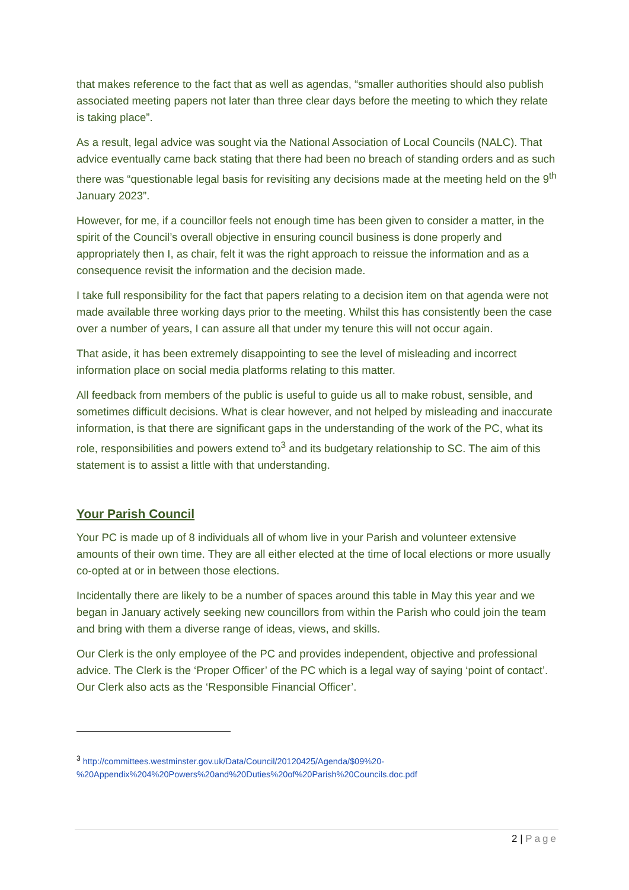that makes reference to the fact that as well as agendas, “smaller authorities should also publish associated meeting papers not later than three clear days before the meeting to which they relate is taking place”.
As a result, legal advice was sought via the National Association of Local Councils (NALC). That advice eventually came back stating that there had been no breach of standing orders and as such there was “questionable legal basis for revisiting any decisions made at the meeting held on the 9<sup>th</sup> January 2023”.
However, for me, if a councillor feels not enough time has been given to consider a matter, in the spirit of the Council’s overall objective in ensuring council business is done properly and appropriately then I, as chair, felt it was the right approach to reissue the information and as a consequence revisit the information and the decision made.
I take full responsibility for the fact that papers relating to a decision item on that agenda were not made available three working days prior to the meeting. Whilst this has consistently been the case over a number of years, I can assure all that under my tenure this will not occur again.
That aside, it has been extremely disappointing to see the level of misleading and incorrect information place on social media platforms relating to this matter.
All feedback from members of the public is useful to guide us all to make robust, sensible, and sometimes difficult decisions. What is clear however, and not helped by misleading and inaccurate information, is that there are significant gaps in the understanding of the work of the PC, what its role, responsibilities and powers extend to<sup>3</sup> and its budgetary relationship to SC. The aim of this statement is to assist a little with that understanding.
Your Parish Council
Your PC is made up of 8 individuals all of whom live in your Parish and volunteer extensive amounts of their own time. They are all either elected at the time of local elections or more usually co-opted at or in between those elections.
Incidentally there are likely to be a number of spaces around this table in May this year and we began in January actively seeking new councillors from within the Parish who could join the team and bring with them a diverse range of ideas, views, and skills.
Our Clerk is the only employee of the PC and provides independent, objective and professional advice. The Clerk is the ‘Proper Officer’ of the PC which is a legal way of saying ‘point of contact’. Our Clerk also acts as the ‘Responsible Financial Officer’.
<sup>3</sup> http://committees.westminster.gov.uk/Data/Council/20120425/Agenda/$09%20-%20Appendix%204%20Powers%20and%20Duties%20of%20Parish%20Councils.doc.pdf
2 | Page